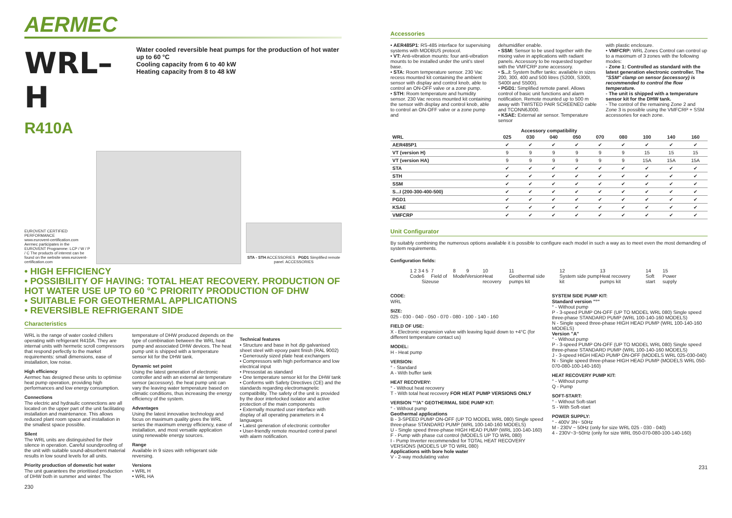AERMEC
WRL–H
Water cooled reversible heat pumps for the production of hot water up to 60 °C
Cooling capacity from 6 to 40 kW
Heating capacity from 8 to 48 kW
R410A
EUROVENT CERTIFIED PERFORMANCE
www.eurovent-certification.com
Aermec participates in the EUROVENT Programme: LCP / W / P / C The products of interest can be found on the website www.eurovent-certification.com
STA - STH ACCESSORIES PGD1 Simplified remote panel. ACCESSORIES
• HIGH EFFICIENCY
• POSSIBILITY OF HAVING: TOTAL HEAT RECOVERY. PRODUCTION OF HOT WATER USE UP TO 60 °C PRIORITY PRODUCTION OF DHW
• SUITABLE FOR GEOTHERMAL APPLICATIONS
• REVERSIBLE REFRIGERANT SIDE
Characteristics
WRL is the range of water cooled chillers operating with refrigerant R410A. They are internal units with hermetic scroll compressors that respond perfectly to the market requirements: small dimensions, ease of installation, low noise.
High efficiency
Aermec has designed these units to optimise heat pump operation, providing high performances and low energy consumption.
Connections
The electric and hydraulic connections are all located on the upper part of the unit facilitating installation and maintenance. This allows reduced plant room space and installation in the smallest space possible.
Silent
The WRL units are distinguished for their silence in operation. Careful soundproofing of the unit with suitable sound-absorbent material results in low sound levels for all units.
Priority production of domestic hot water
The unit guarantees the prioritised production of DHW both in summer and winter. The
temperature of DHW produced depends on the type of combination between the WRL heat pump and associated DHW devices. The heat pump unit is shipped with a temperature sensor kit for the DHW tank.
Dynamic set point
Using the latest generation of electronic controller and with an external air temperature sensor (accessory). the heat pump unit can vary the leaving water temperature based on climatic conditions, thus increasing the energy efficiency of the system.
Advantages
Using the latest innovative technology and focus on maximum quality gives the WRL series the maximum energy efficiency, ease of installation, and most versatile application using renewable energy sources.
Range
Available in 9 sizes with refrigerant side reversing.
Versions
• WRL H
• WRL HA
Technical features
• Structure and base in hot dip galvanised sheet steel with epoxy paint finish (RAL 9002)
• Generously sized plate heat exchangers
• Compressors with high performance and low electrical input
• Pressostat as standard
• One temperature sensor kit for the DHW tank
• Conforms with Safety Directives (CE) and the standards regarding electromagnetic compatibility. The safety of the unit is provided by the door interlocked isolator and active protection of the main components
• Externally mounted user interface with display of all operating parameters in 4 languages
• Latest generation of electronic controller
• User-friendly remote mounted control panel with alarm notification.
230
Accessories
• AER485P1: RS-485 interface for supervising systems with MODBUS protocol.
• VT: Anti-vibration mounts: four anti-vibration mounts to be installed under the unit's steel base.
• STA: Room temperature sensor. 230 Vac recess mounted kit containing the ambient sensor with display and control knob, able to control an ON-OFF valve or a zone pump.
• STH: Room temperature and humidity sensor. 230 Vac recess mounted kit containing the sensor with display and control knob, able to control an ON-OFF valve or a zone pump and
dehumidifier enable.
• SSM: Sensor to be used together with the mixing valve in applications with radiant panels. Accessory to be requested together with the VMFCRP zone accessory.
• S...I: System buffer tanks: available in sizes 200, 300, 400 and 500 litres (S200I, S300I, S400I and S500I).
• PGD1: Simplified remote panel. Allows control of basic unit functions and alarm notification. Remote mounted up to 500 m away with TWISTED PAIR SCREENED cable and TCONN6J000.
• KSAE: External air sensor. Temperature sensor
with plastic enclosure.
• VMFCRP: WRL Zones Control can control up to a maximum of 3 zones with the following modes:
- Zone 1: Controlled as standard with the latest generation electronic controller. The "SSM" clamp on sensor (accessory) is recommended to control the flow temperature.
- The unit is shipped with a temperature sensor kit for the DHW tank.
- The control of the remaining Zone 2 and Zone 3 is possible using the VMFCRP + SSM accessories for each zone.
Accessory compatibility
| WRL | 025 | 030 | 040 | 050 | 070 | 080 | 100 | 140 | 160 |
| --- | --- | --- | --- | --- | --- | --- | --- | --- | --- |
| AER485P1 | ✔ | ✔ | ✔ | ✔ | ✔ | ✔ | ✔ | ✔ | ✔ |
| VT (version H) | 9 | 9 | 9 | 9 | 9 | 9 | 15 | 15 | 15 |
| VT (version HA) | 9 | 9 | 9 | 9 | 9 | 9 | 15A | 15A | 15A |
| STA | ✔ | ✔ | ✔ | ✔ | ✔ | ✔ | ✔ | ✔ | ✔ |
| STH | ✔ | ✔ | ✔ | ✔ | ✔ | ✔ | ✔ | ✔ | ✔ |
| SSM | ✔ | ✔ | ✔ | ✔ | ✔ | ✔ | ✔ | ✔ | ✔ |
| S...I (200-300-400-500) | ✔ | ✔ | ✔ | ✔ | ✔ | ✔ | ✔ | ✔ | ✔ |
| PGD1 | ✔ | ✔ | ✔ | ✔ | ✔ | ✔ | ✔ | ✔ | ✔ |
| KSAE | ✔ | ✔ | ✔ | ✔ | ✔ | ✔ | ✔ | ✔ | ✔ |
| VMFCRP | ✔ | ✔ | ✔ | ✔ | ✔ | ✔ | ✔ | ✔ | ✔ |
Unit Configurator
By suitably combining the numerous options available it is possible to configure each model in such a way as to meet even the most demanding of system requirements.
Configuration fields:
1 2 3
Code 4 5 6
Size 7
Field of use 8
Model 9
Version 10
Heat recovery 11
Geothermal side pumps kit 12
System side pump kit 13
Heat recovery pumps kit 14
Soft start 15
Power supply
CODE:
WRL
SIZE:
025 - 030 - 040 - 050 - 070 - 080 - 100 - 140 - 160
FIELD OF USE:
X - Electronic expansion valve with leaving liquid down to +4°C (for different temperature contact us)
MODEL:
H - Heat pump
VERSION:
° - Standard
A - With buffer tank
HEAT RECOVERY:
° - Without heat recovery
T - With total heat recovery FOR HEAT PUMP VERSIONS ONLY
VERSION "°/A" GEOTHERMAL SIDE PUMP KIT:
° - Without pump
Geothermal applications
B - 3-SPEED PUMP ON-OFF (UP TO MODEL WRL 080) Single speed three-phase STANDARD PUMP (WRL 100-140-160 MODELS)
U - Single speed three-phase HIGH HEAD PUMP (WRL 100-140-160)
F - Pump with phase cut control (MODELS UP TO WRL 080)
I - Pump Inverter recommended for TOTAL HEAT RECOVERY VERSIONS (MODELS UP TO WRL 080)
Applications with bore hole water
V - 2-way modulating valve
SYSTEM SIDE PUMP KIT:
Standard version "°"
° - Without pump
P - 3-speed PUMP ON-OFF (UP TO MODEL WRL 080) Single speed three-phase STANDARD PUMP (WRL 100-140-160 MODELS)
N - Single speed three-phase HIGH HEAD PUMP (WRL 100-140-160 MODELS)
Version "A"
° - Without pump
P - 3-speed PUMP ON-OFF (UP TO MODEL WRL 080) Single speed three-phase STANDARD PUMP (WRL 100-140-160 MODELS)
J - 3-speed HIGH HEAD PUMP ON-OFF (MODELS WRL 025-030-040)
N - Single speed three-phase HIGH HEAD PUMP (MODELS WRL 050-070-080-100-140-160)
HEAT RECOVERY PUMP KIT:
° - Without pump
Q - Pump
SOFT-START:
° - Without Soft-start
S - With Soft-start
POWER SUPPLY:
° - 400V 3N~ 50Hz
M - 230V ~ 50Hz (only for size WRL 025 - 030 - 040)
4 - 230V~3~50Hz (only for size WRL 050-070-080-100-140-160)
231